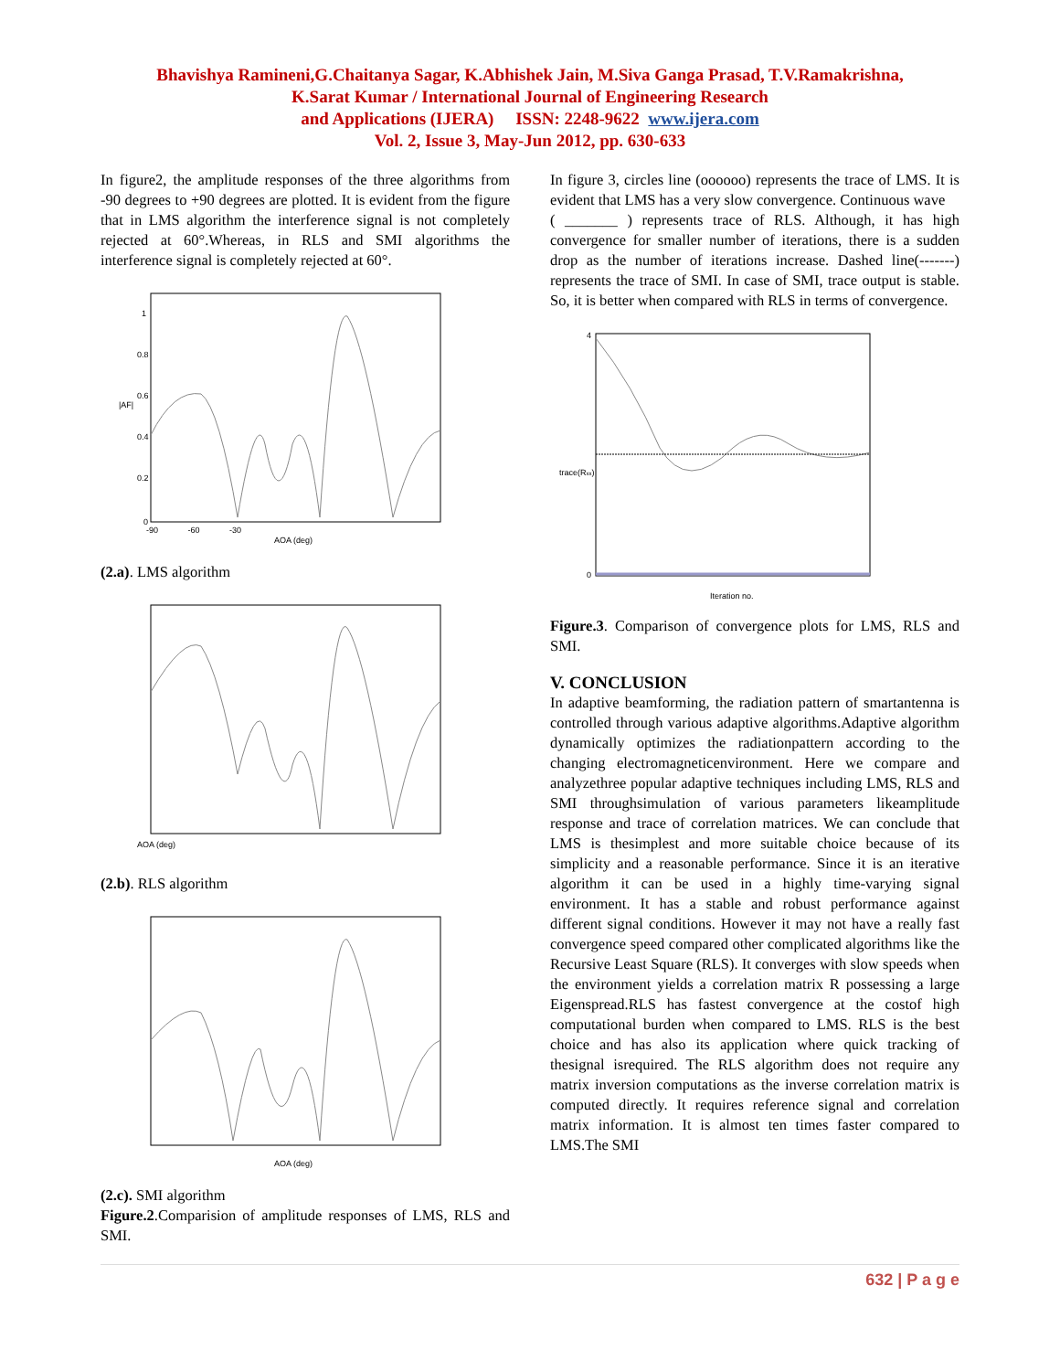Bhavishya Ramineni,G.Chaitanya Sagar, K.Abhishek Jain, M.Siva Ganga Prasad, T.V.Ramakrishna,
K.Sarat Kumar / International Journal of Engineering Research
and Applications (IJERA) ISSN: 2248-9622 www.ijera.com
Vol. 2, Issue 3, May-Jun 2012, pp. 630-633
In figure2, the amplitude responses of the three algorithms from -90 degrees to +90 degrees are plotted. It is evident from the figure that in LMS algorithm the interference signal is not completely rejected at 60°.Whereas, in RLS and SMI algorithms the interference signal is completely rejected at 60°.
|AF|
1
0.8
0.6
0.4
0.2
0
-90 -60 -30
AOA (deg)
(2.a). LMS algorithm
AOA (deg)
(2.b). RLS algorithm
AOA (deg)
(2.c). SMI algorithm
Figure.2.Comparision of amplitude responses of LMS, RLS and SMI.
In figure 3, circles line (oooooo) represents the trace of LMS. It is evident that LMS has a very slow convergence. Continuous wave
( _______ ) represents trace of RLS. Although, it has high convergence for smaller number of iterations, there is a sudden drop as the number of iterations increase. Dashed line(-------) represents the trace of SMI. In case of SMI, trace output is stable. So, it is better when compared with RLS in terms of convergence.
trace(Rxx)
4
0
Iteration no.
Figure.3. Comparison of convergence plots for LMS, RLS and SMI.
V. CONCLUSION
In adaptive beamforming, the radiation pattern of smartantenna is controlled through various adaptive algorithms.Adaptive algorithm dynamically optimizes the radiationpattern according to the changing electromagneticenvironment. Here we compare and analyzethree popular adaptive techniques including LMS, RLS and SMI throughsimulation of various parameters likeamplitude response and trace of correlation matrices. We can conclude that LMS is thesimplest and more suitable choice because of its simplicity and a reasonable performance. Since it is an iterative algorithm it can be used in a highly time-varying signal environment. It has a stable and robust performance against different signal conditions. However it may not have a really fast convergence speed compared other complicated algorithms like the Recursive Least Square (RLS). It converges with slow speeds when the environment yields a correlation matrix R possessing a large Eigenspread.RLS has fastest convergence at the costof high computational burden when compared to LMS. RLS is the best choice and has also its application where quick tracking of thesignal isrequired. The RLS algorithm does not require any matrix inversion computations as the inverse correlation matrix is computed directly. It requires reference signal and correlation matrix information. It is almost ten times faster compared to LMS.The SMI
632 | P a g e